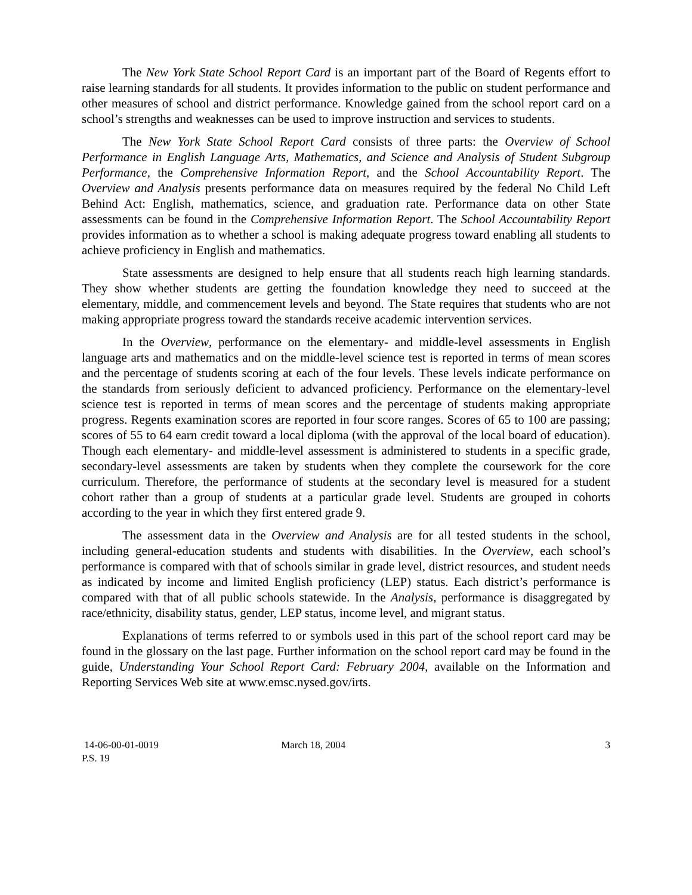The New York State School Report Card is an important part of the Board of Regents effort to raise learning standards for all students. It provides information to the public on student performance and other measures of school and district performance. Knowledge gained from the school report card on a school’s strengths and weaknesses can be used to improve instruction and services to students.
The New York State School Report Card consists of three parts: the Overview of School Performance in English Language Arts, Mathematics, and Science and Analysis of Student Subgroup Performance, the Comprehensive Information Report, and the School Accountability Report. The Overview and Analysis presents performance data on measures required by the federal No Child Left Behind Act: English, mathematics, science, and graduation rate. Performance data on other State assessments can be found in the Comprehensive Information Report. The School Accountability Report provides information as to whether a school is making adequate progress toward enabling all students to achieve proficiency in English and mathematics.
State assessments are designed to help ensure that all students reach high learning standards. They show whether students are getting the foundation knowledge they need to succeed at the elementary, middle, and commencement levels and beyond. The State requires that students who are not making appropriate progress toward the standards receive academic intervention services.
In the Overview, performance on the elementary- and middle-level assessments in English language arts and mathematics and on the middle-level science test is reported in terms of mean scores and the percentage of students scoring at each of the four levels. These levels indicate performance on the standards from seriously deficient to advanced proficiency. Performance on the elementary-level science test is reported in terms of mean scores and the percentage of students making appropriate progress. Regents examination scores are reported in four score ranges. Scores of 65 to 100 are passing; scores of 55 to 64 earn credit toward a local diploma (with the approval of the local board of education). Though each elementary- and middle-level assessment is administered to students in a specific grade, secondary-level assessments are taken by students when they complete the coursework for the core curriculum. Therefore, the performance of students at the secondary level is measured for a student cohort rather than a group of students at a particular grade level. Students are grouped in cohorts according to the year in which they first entered grade 9.
The assessment data in the Overview and Analysis are for all tested students in the school, including general-education students and students with disabilities. In the Overview, each school’s performance is compared with that of schools similar in grade level, district resources, and student needs as indicated by income and limited English proficiency (LEP) status. Each district’s performance is compared with that of all public schools statewide. In the Analysis, performance is disaggregated by race/ethnicity, disability status, gender, LEP status, income level, and migrant status.
Explanations of terms referred to or symbols used in this part of the school report card may be found in the glossary on the last page. Further information on the school report card may be found in the guide, Understanding Your School Report Card: February 2004, available on the Information and Reporting Services Web site at www.emsc.nysed.gov/irts.
14-06-00-01-0019
P.S. 19
March 18, 2004 3